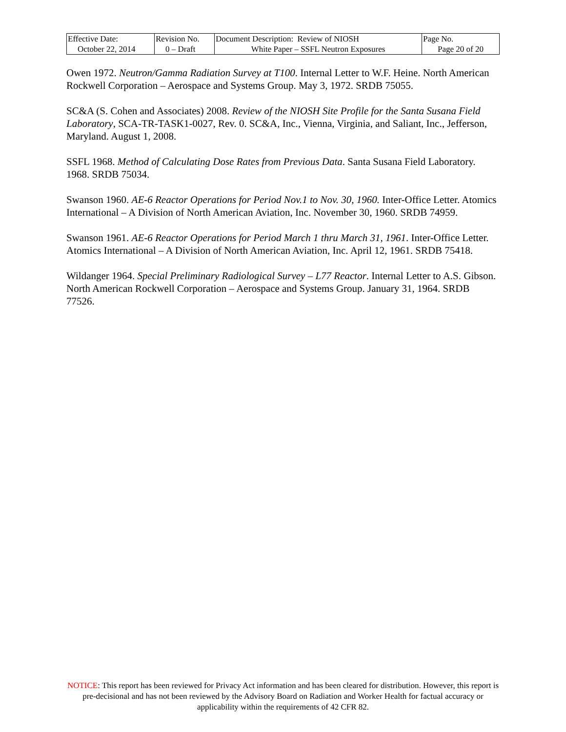| Effective Date: October 22, 2014 | Revision No. 0 – Draft | Document Description: Review of NIOSH White Paper – SSFL Neutron Exposures | Page No. Page 20 of 20 |
Owen 1972. Neutron/Gamma Radiation Survey at T100. Internal Letter to W.F. Heine. North American Rockwell Corporation – Aerospace and Systems Group. May 3, 1972. SRDB 75055.
SC&A (S. Cohen and Associates) 2008. Review of the NIOSH Site Profile for the Santa Susana Field Laboratory, SCA-TR-TASK1-0027, Rev. 0. SC&A, Inc., Vienna, Virginia, and Saliant, Inc., Jefferson, Maryland. August 1, 2008.
SSFL 1968. Method of Calculating Dose Rates from Previous Data. Santa Susana Field Laboratory. 1968. SRDB 75034.
Swanson 1960. AE-6 Reactor Operations for Period Nov.1 to Nov. 30, 1960. Inter-Office Letter. Atomics International – A Division of North American Aviation, Inc. November 30, 1960. SRDB 74959.
Swanson 1961. AE-6 Reactor Operations for Period March 1 thru March 31, 1961. Inter-Office Letter. Atomics International – A Division of North American Aviation, Inc. April 12, 1961. SRDB 75418.
Wildanger 1964. Special Preliminary Radiological Survey – L77 Reactor. Internal Letter to A.S. Gibson. North American Rockwell Corporation – Aerospace and Systems Group. January 31, 1964. SRDB 77526.
NOTICE: This report has been reviewed for Privacy Act information and has been cleared for distribution. However, this report is pre-decisional and has not been reviewed by the Advisory Board on Radiation and Worker Health for factual accuracy or applicability within the requirements of 42 CFR 82.